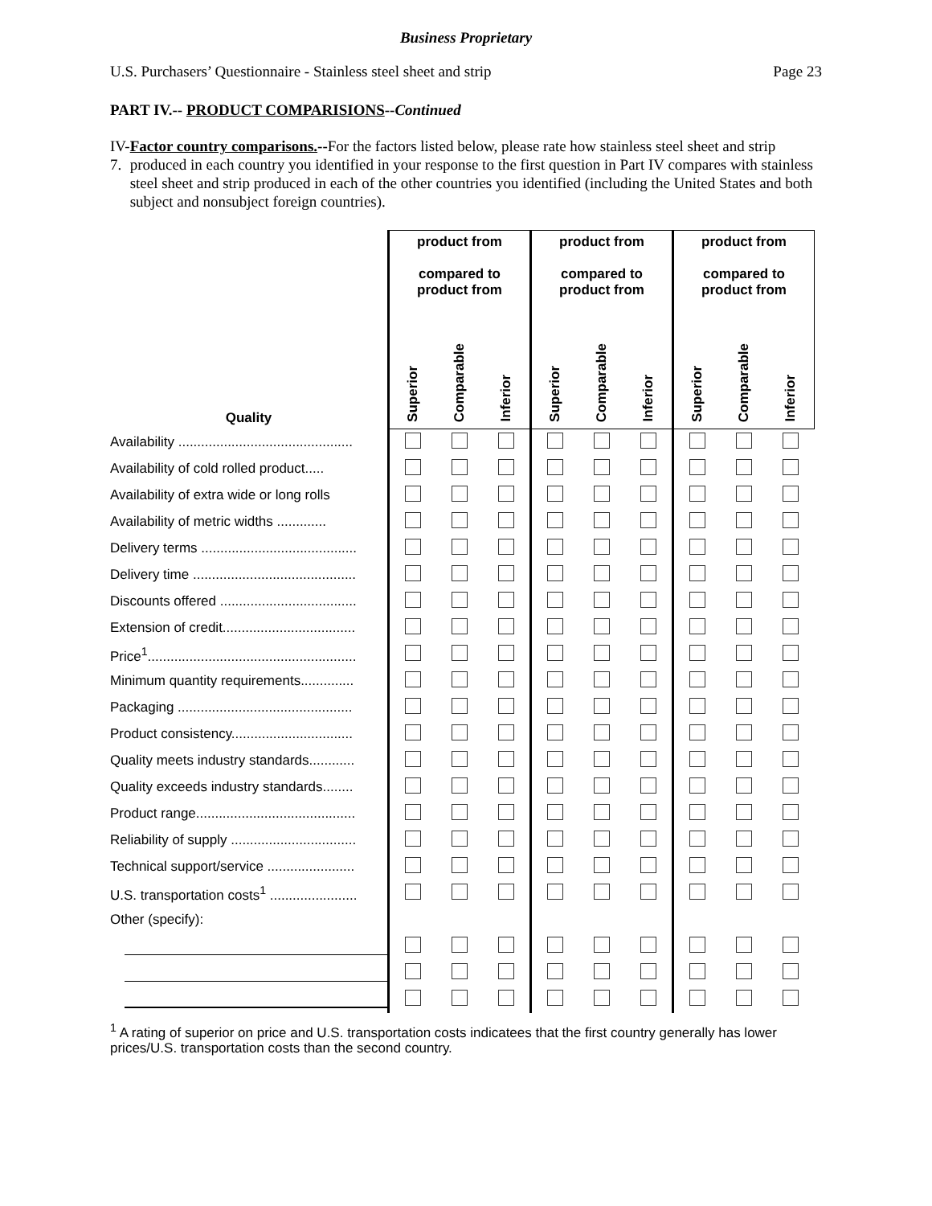Business Proprietary
U.S. Purchasers’ Questionnaire - Stainless steel sheet and strip Page 23
PART IV.-- PRODUCT COMPARISIONS--Continued
IV-7. Factor country comparisons.--For the factors listed below, please rate how stainless steel sheet and strip produced in each country you identified in your response to the first question in Part IV compares with stainless steel sheet and strip produced in each of the other countries you identified (including the United States and both subject and nonsubject foreign countries).
| | product from compared to product from | | | product from compared to product from | | | product from compared to product from | | |
| Quality | Superior | Comparable | Inferior | Superior | Comparable | Inferior | Superior | Comparable | Inferior |
| Availability .............................................. | | | | | | | | | |
| Availability of cold rolled product..... | | | | | | | | | |
| Availability of extra wide or long rolls | | | | | | | | | |
| Availability of metric widths ............. | | | | | | | | | |
| Delivery terms ......................................... | | | | | | | | | |
| Delivery time ........................................... | | | | | | | | | |
| Discounts offered .................................... | | | | | | | | | |
| Extension of credit................................... | | | | | | | | | |
| Price<sup>1</sup>....................................................... | | | | | | | | | |
| Minimum quantity requirements.............. | | | | | | | | | |
| Packaging .............................................. | | | | | | | | | |
| Product consistency................................ | | | | | | | | | |
| Quality meets industry standards............ | | | | | | | | | |
| Quality exceeds industry standards........ | | | | | | | | | |
| Product range.......................................... | | | | | | | | | |
| Reliability of supply ................................. | | | | | | | | | |
| Technical support/service ....................... | | | | | | | | | |
| U.S. transportation costs<sup>1</sup> ....................... | | | | | | | | | |
| Other (specify): | | | | | | | | | |
<sup>1</sup> A rating of superior on price and U.S. transportation costs indicatees that the first country generally has lower prices/U.S. transportation costs than the second country.